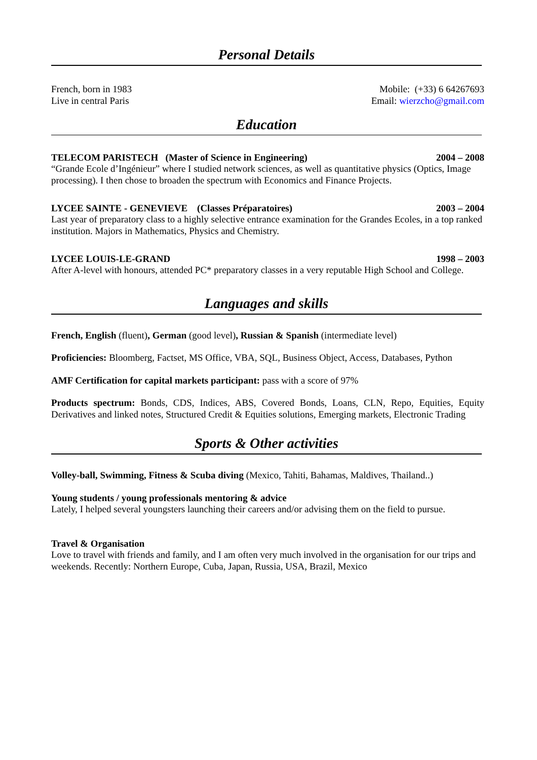Personal Details
French, born in 1983 Mobile: (+33) 6 64267693
Live in central Paris Email: wierzcho@gmail.com
Education
TELECOM PARISTECH (Master of Science in Engineering) 2004 – 2008
“Grande Ecole d’Ingénieur” where I studied network sciences, as well as quantitative physics (Optics, Image processing). I then chose to broaden the spectrum with Economics and Finance Projects.
LYCEE SAINTE - GENEVIEVE (Classes Préparatoires) 2003 – 2004
Last year of preparatory class to a highly selective entrance examination for the Grandes Ecoles, in a top ranked institution. Majors in Mathematics, Physics and Chemistry.
LYCEE LOUIS-LE-GRAND 1998 – 2003
After A-level with honours, attended PC* preparatory classes in a very reputable High School and College.
Languages and skills
French, English (fluent), German (good level), Russian & Spanish (intermediate level)
Proficiencies: Bloomberg, Factset, MS Office, VBA, SQL, Business Object, Access, Databases, Python
AMF Certification for capital markets participant: pass with a score of 97%
Products spectrum: Bonds, CDS, Indices, ABS, Covered Bonds, Loans, CLN, Repo, Equities, Equity Derivatives and linked notes, Structured Credit & Equities solutions, Emerging markets, Electronic Trading
Sports & Other activities
Volley-ball, Swimming, Fitness & Scuba diving (Mexico, Tahiti, Bahamas, Maldives, Thailand..)
Young students / young professionals mentoring & advice
Lately, I helped several youngsters launching their careers and/or advising them on the field to pursue.
Travel & Organisation
Love to travel with friends and family, and I am often very much involved in the organisation for our trips and weekends. Recently: Northern Europe, Cuba, Japan, Russia, USA, Brazil, Mexico